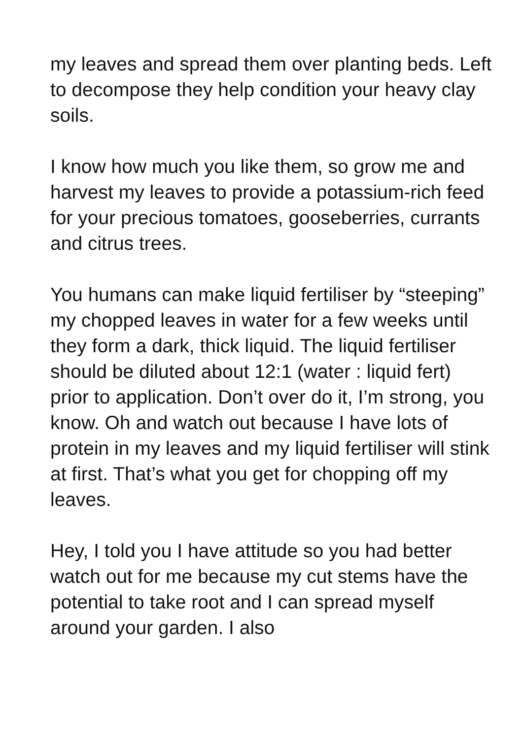my leaves and spread them over planting beds. Left to decompose they help condition your heavy clay soils.
I know how much you like them, so grow me and harvest my leaves to provide a potassium-rich feed for your precious tomatoes, gooseberries, currants and citrus trees.
You humans can make liquid fertiliser by “steeping” my chopped leaves in water for a few weeks until they form a dark, thick liquid. The liquid fertiliser should be diluted about 12:1 (water : liquid fert) prior to application. Don’t over do it, I’m strong, you know. Oh and watch out because I have lots of protein in my leaves and my liquid fertiliser will stink at first. That’s what you get for chopping off my leaves.
Hey, I told you I have attitude so you had better watch out for me because my cut stems have the potential to take root and I can spread myself around your garden. I also